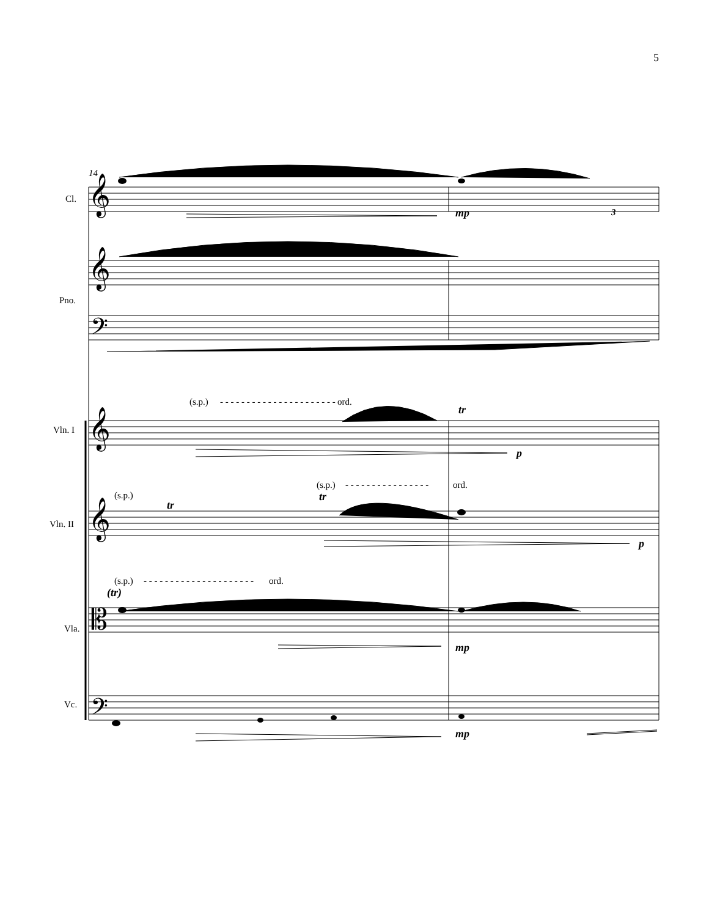5
14
Cl.
Pno.
Vln. I
Vln. II
Vla.
Vc.
𝄞
𝄞
𝄢
𝄞
𝄞
𝄡
𝄢
mp
3
(s.p.)
- - - - - - - - - - - - - - - - - - - - - -
ord.
tr
p
(s.p.)
- - - - - - - - - - - - - - - -
ord.
(s.p.)
tr
tr
p
(s.p.)
- - - - - - - - - - - - - - - - - - - - -
ord.
(tr)
mp
mp